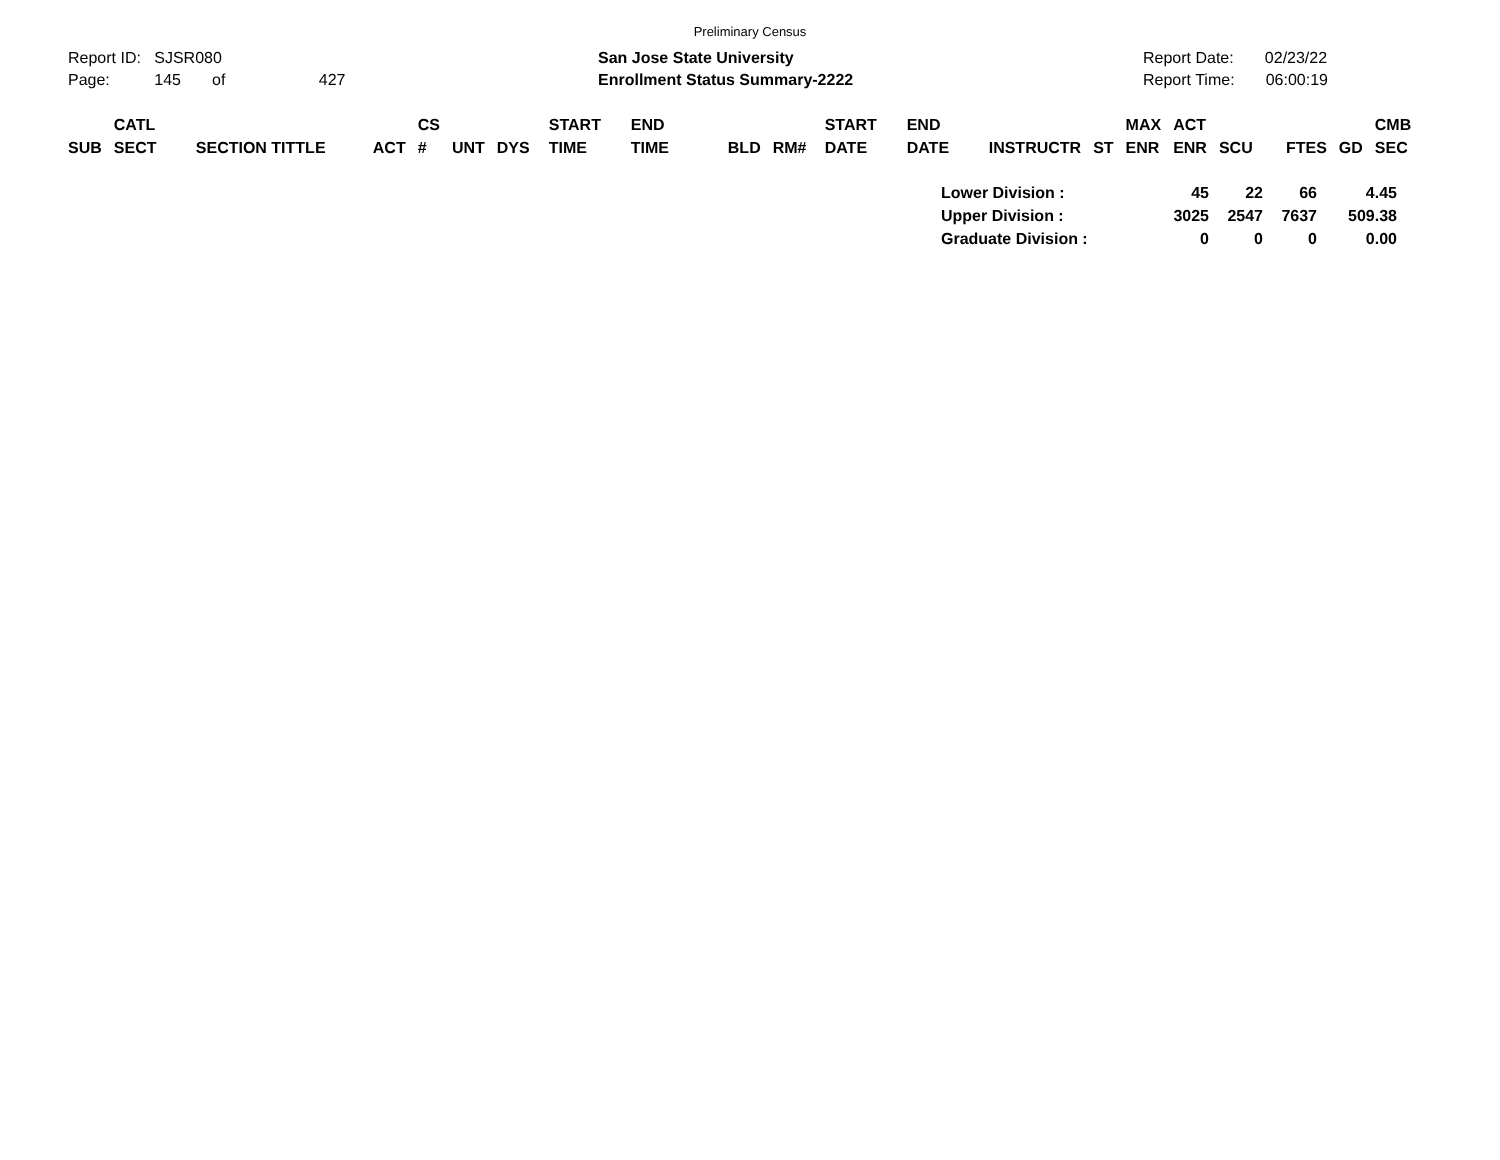Preliminary Census
Report ID: SJSR080
Page: 145 of 427
San Jose State University
Enrollment Status Summary-2222
Report Date: 02/23/22
Report Time: 06:00:19
| SUB | CATL SECT | SECTION TITTLE | ACT | CS # | UNT | DYS | START TIME | END TIME | BLD | RM# | START DATE | END DATE | INSTRUCTR | ST | MAX ENR | ACT ENR | SCU | FTES | GD | CMB SEC |
| --- | --- | --- | --- | --- | --- | --- | --- | --- | --- | --- | --- | --- | --- | --- | --- | --- | --- | --- | --- | --- |
| Lower Division : | 45 | 22 | 66 | 4.45 |
| Upper Division : | 3025 | 2547 | 7637 | 509.38 |
| Graduate Division : | 0 | 0 | 0 | 0.00 |